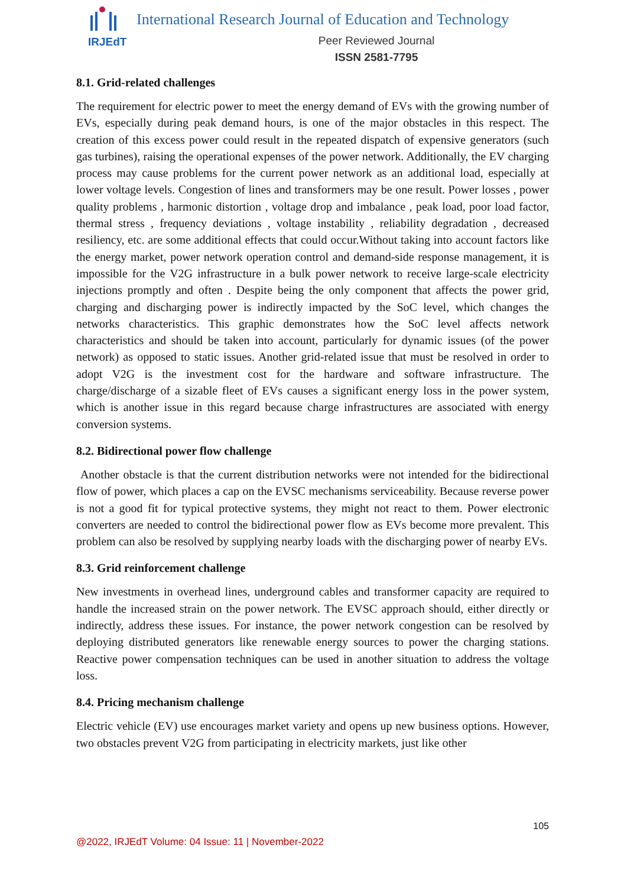IRJEdT
International Research Journal of Education and Technology
Peer Reviewed Journal
ISSN 2581-7795
8.1. Grid-related challenges
The requirement for electric power to meet the energy demand of EVs with the growing number of EVs, especially during peak demand hours, is one of the major obstacles in this respect. The creation of this excess power could result in the repeated dispatch of expensive generators (such gas turbines), raising the operational expenses of the power network. Additionally, the EV charging process may cause problems for the current power network as an additional load, especially at lower voltage levels. Congestion of lines and transformers may be one result. Power losses , power quality problems , harmonic distortion , voltage drop and imbalance , peak load, poor load factor, thermal stress , frequency deviations , voltage instability , reliability degradation , decreased resiliency, etc. are some additional effects that could occur.Without taking into account factors like the energy market, power network operation control and demand-side response management, it is impossible for the V2G infrastructure in a bulk power network to receive large-scale electricity injections promptly and often . Despite being the only component that affects the power grid, charging and discharging power is indirectly impacted by the SoC level, which changes the networks characteristics. This graphic demonstrates how the SoC level affects network characteristics and should be taken into account, particularly for dynamic issues (of the power network) as opposed to static issues. Another grid-related issue that must be resolved in order to adopt V2G is the investment cost for the hardware and software infrastructure. The charge/discharge of a sizable fleet of EVs causes a significant energy loss in the power system, which is another issue in this regard because charge infrastructures are associated with energy conversion systems.
8.2. Bidirectional power flow challenge
Another obstacle is that the current distribution networks were not intended for the bidirectional flow of power, which places a cap on the EVSC mechanisms serviceability. Because reverse power is not a good fit for typical protective systems, they might not react to them. Power electronic converters are needed to control the bidirectional power flow as EVs become more prevalent. This problem can also be resolved by supplying nearby loads with the discharging power of nearby EVs.
8.3. Grid reinforcement challenge
New investments in overhead lines, underground cables and transformer capacity are required to handle the increased strain on the power network. The EVSC approach should, either directly or indirectly, address these issues. For instance, the power network congestion can be resolved by deploying distributed generators like renewable energy sources to power the charging stations. Reactive power compensation techniques can be used in another situation to address the voltage loss.
8.4. Pricing mechanism challenge
Electric vehicle (EV) use encourages market variety and opens up new business options. However, two obstacles prevent V2G from participating in electricity markets, just like other
105
@2022, IRJEdT Volume: 04 Issue: 11 | November-2022